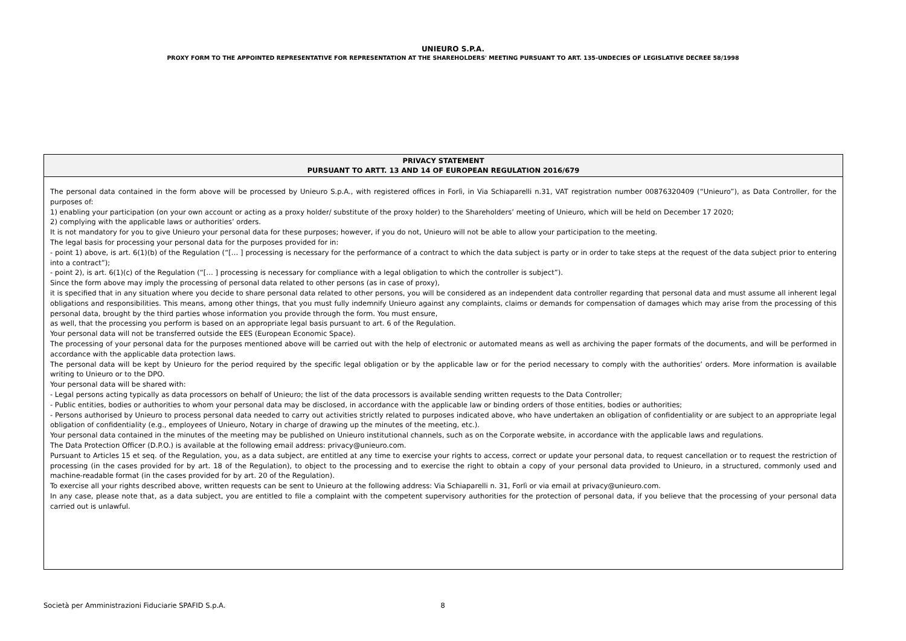UNIEURO S.P.A.
PROXY FORM TO THE APPOINTED REPRESENTATIVE FOR REPRESENTATION AT THE SHAREHOLDERS' MEETING PURSUANT TO ART. 135-UNDECIES OF LEGISLATIVE DECREE 58/1998
PRIVACY STATEMENT
PURSUANT TO ARTT. 13 AND 14 OF EUROPEAN REGULATION 2016/679
The personal data contained in the form above will be processed by Unieuro S.p.A., with registered offices in Forlì, in Via Schiaparelli n.31, VAT registration number 00876320409 (“Unieuro”), as Data Controller, for the purposes of:
1) enabling your participation (on your own account or acting as a proxy holder/ substitute of the proxy holder) to the Shareholders’ meeting of Unieuro, which will be held on December 17 2020;
2) complying with the applicable laws or authorities’ orders.
It is not mandatory for you to give Unieuro your personal data for these purposes; however, if you do not, Unieuro will not be able to allow your participation to the meeting.
The legal basis for processing your personal data for the purposes provided for in:
- point 1) above, is art. 6(1)(b) of the Regulation (“[… ] processing is necessary for the performance of a contract to which the data subject is party or in order to take steps at the request of the data subject prior to entering into a contract”);
- point 2), is art. 6(1)(c) of the Regulation (“[… ] processing is necessary for compliance with a legal obligation to which the controller is subject”).
Since the form above may imply the processing of personal data related to other persons (as in case of proxy),
it is specified that in any situation where you decide to share personal data related to other persons, you will be considered as an independent data controller regarding that personal data and must assume all inherent legal obligations and responsibilities. This means, among other things, that you must fully indemnify Unieuro against any complaints, claims or demands for compensation of damages which may arise from the processing of this personal data, brought by the third parties whose information you provide through the form. You must ensure,
as well, that the processing you perform is based on an appropriate legal basis pursuant to art. 6 of the Regulation.
Your personal data will not be transferred outside the EES (European Economic Space).
The processing of your personal data for the purposes mentioned above will be carried out with the help of electronic or automated means as well as archiving the paper formats of the documents, and will be performed in accordance with the applicable data protection laws.
The personal data will be kept by Unieuro for the period required by the specific legal obligation or by the applicable law or for the period necessary to comply with the authorities’ orders. More information is available writing to Unieuro or to the DPO.
Your personal data will be shared with:
- Legal persons acting typically as data processors on behalf of Unieuro; the list of the data processors is available sending written requests to the Data Controller;
- Public entities, bodies or authorities to whom your personal data may be disclosed, in accordance with the applicable law or binding orders of those entities, bodies or authorities;
- Persons authorised by Unieuro to process personal data needed to carry out activities strictly related to purposes indicated above, who have undertaken an obligation of confidentiality or are subject to an appropriate legal obligation of confidentiality (e.g., employees of Unieuro, Notary in charge of drawing up the minutes of the meeting, etc.).
Your personal data contained in the minutes of the meeting may be published on Unieuro institutional channels, such as on the Corporate website, in accordance with the applicable laws and regulations.
The Data Protection Officer (D.P.O.) is available at the following email address: privacy@unieuro.com.
Pursuant to Articles 15 et seq. of the Regulation, you, as a data subject, are entitled at any time to exercise your rights to access, correct or update your personal data, to request cancellation or to request the restriction of processing (in the cases provided for by art. 18 of the Regulation), to object to the processing and to exercise the right to obtain a copy of your personal data provided to Unieuro, in a structured, commonly used and machine-readable format (in the cases provided for by art. 20 of the Regulation).
To exercise all your rights described above, written requests can be sent to Unieuro at the following address: Via Schiaparelli n. 31, Forlì or via email at privacy@unieuro.com.
In any case, please note that, as a data subject, you are entitled to file a complaint with the competent supervisory authorities for the protection of personal data, if you believe that the processing of your personal data carried out is unlawful.
Società per Amministrazioni Fiduciarie SPAFID S.p.A. 8